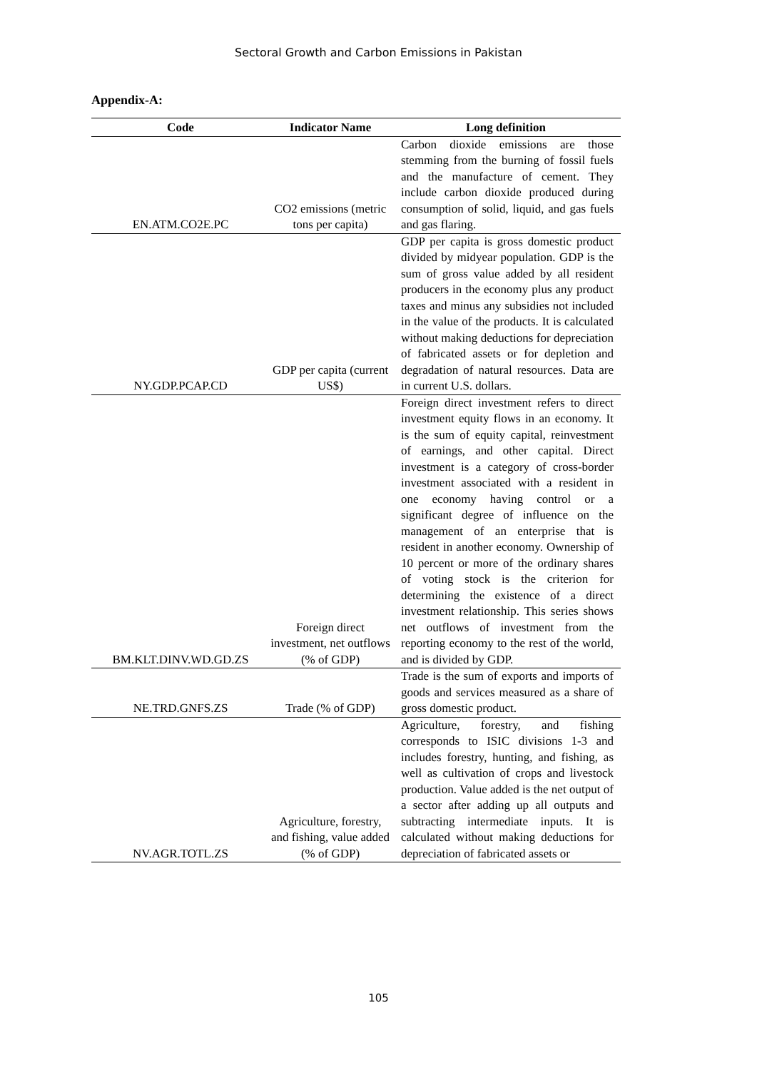Sectoral Growth and Carbon Emissions in Pakistan
Appendix-A:
| Code | Indicator Name | Long definition |
| --- | --- | --- |
| EN.ATM.CO2E.PC | CO2 emissions (metric tons per capita) | Carbon dioxide emissions are those stemming from the burning of fossil fuels and the manufacture of cement. They include carbon dioxide produced during consumption of solid, liquid, and gas fuels and gas flaring. |
| NY.GDP.PCAP.CD | GDP per capita (current US$) | GDP per capita is gross domestic product divided by midyear population. GDP is the sum of gross value added by all resident producers in the economy plus any product taxes and minus any subsidies not included in the value of the products. It is calculated without making deductions for depreciation of fabricated assets or for depletion and degradation of natural resources. Data are in current U.S. dollars. |
| BM.KLT.DINV.WD.GD.ZS | Foreign direct investment, net outflows (% of GDP) | Foreign direct investment refers to direct investment equity flows in an economy. It is the sum of equity capital, reinvestment of earnings, and other capital. Direct investment is a category of cross-border investment associated with a resident in one economy having control or a significant degree of influence on the management of an enterprise that is resident in another economy. Ownership of 10 percent or more of the ordinary shares of voting stock is the criterion for determining the existence of a direct investment relationship. This series shows net outflows of investment from the reporting economy to the rest of the world, and is divided by GDP. |
| NE.TRD.GNFS.ZS | Trade (% of GDP) | Trade is the sum of exports and imports of goods and services measured as a share of gross domestic product. |
| NV.AGR.TOTL.ZS | Agriculture, forestry, and fishing, value added (% of GDP) | Agriculture, forestry, and fishing corresponds to ISIC divisions 1-3 and includes forestry, hunting, and fishing, as well as cultivation of crops and livestock production. Value added is the net output of a sector after adding up all outputs and subtracting intermediate inputs. It is calculated without making deductions for depreciation of fabricated assets or |
105